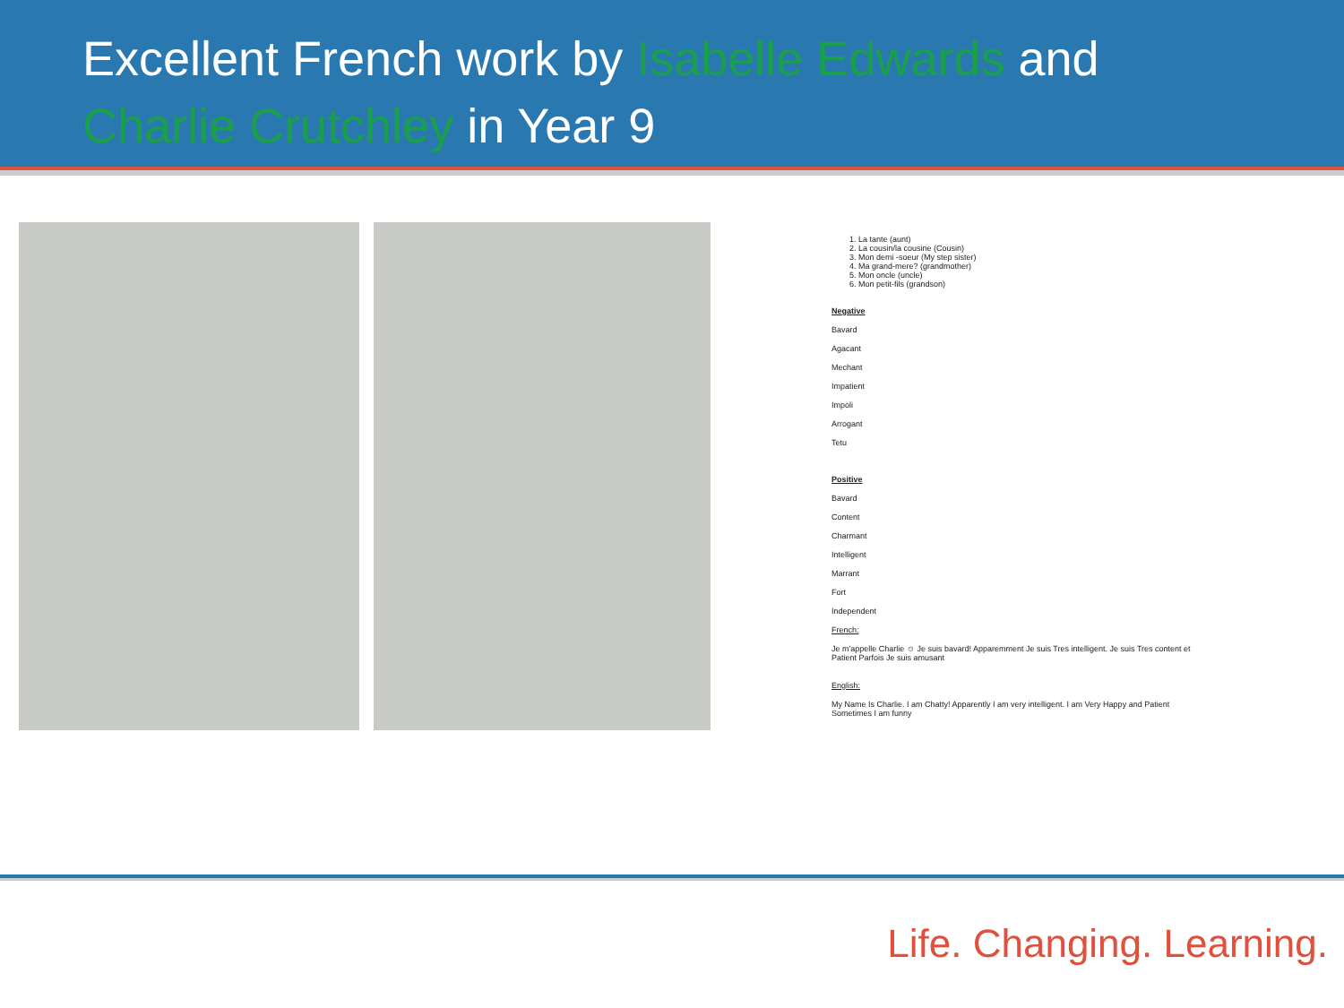Excellent French work by Isabelle Edwards and
Charlie Crutchley in Year 9
1. La tante (aunt)
2. La cousin/la cousine (Cousin)
3. Mon demi -soeur (My step sister)
4. Ma grand-mere? (grandmother)
5. Mon oncle (uncle)
6. Mon petit-fils (grandson)
Negative
Bavard
Agacant
Mechant
Impatient
Impoli
Arrogant
Tetu
Positive
Bavard
Content
Charmant
Intelligent
Marrant
Fort
Independent
French:
Je m'appelle Charlie ☺ Je suis bavard! Apparemment Je suis Tres intelligent. Je suis Tres content et Patient Parfois Je suis amusant
English:
My Name Is Charlie. I am Chatty! Apparently I am very intelligent. I am Very Happy and Patient Sometimes I am funny
Life. Changing. Learning.